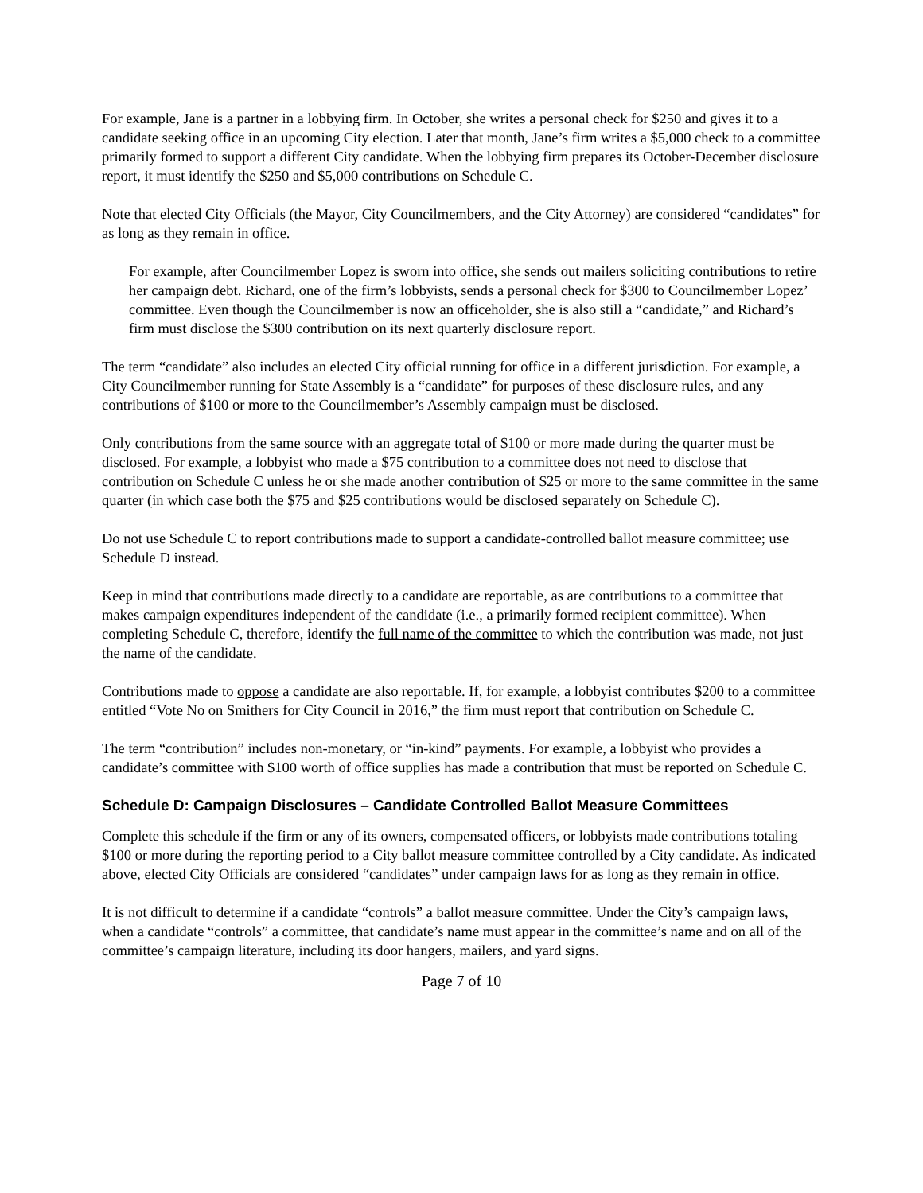For example, Jane is a partner in a lobbying firm. In October, she writes a personal check for $250 and gives it to a candidate seeking office in an upcoming City election. Later that month, Jane’s firm writes a $5,000 check to a committee primarily formed to support a different City candidate. When the lobbying firm prepares its October-December disclosure report, it must identify the $250 and $5,000 contributions on Schedule C.
Note that elected City Officials (the Mayor, City Councilmembers, and the City Attorney) are considered “candidates” for as long as they remain in office.
For example, after Councilmember Lopez is sworn into office, she sends out mailers soliciting contributions to retire her campaign debt. Richard, one of the firm’s lobbyists, sends a personal check for $300 to Councilmember Lopez’ committee. Even though the Councilmember is now an officeholder, she is also still a “candidate,” and Richard’s firm must disclose the $300 contribution on its next quarterly disclosure report.
The term “candidate” also includes an elected City official running for office in a different jurisdiction. For example, a City Councilmember running for State Assembly is a “candidate” for purposes of these disclosure rules, and any contributions of $100 or more to the Councilmember’s Assembly campaign must be disclosed.
Only contributions from the same source with an aggregate total of $100 or more made during the quarter must be disclosed. For example, a lobbyist who made a $75 contribution to a committee does not need to disclose that contribution on Schedule C unless he or she made another contribution of $25 or more to the same committee in the same quarter (in which case both the $75 and $25 contributions would be disclosed separately on Schedule C).
Do not use Schedule C to report contributions made to support a candidate-controlled ballot measure committee; use Schedule D instead.
Keep in mind that contributions made directly to a candidate are reportable, as are contributions to a committee that makes campaign expenditures independent of the candidate (i.e., a primarily formed recipient committee). When completing Schedule C, therefore, identify the full name of the committee to which the contribution was made, not just the name of the candidate.
Contributions made to oppose a candidate are also reportable. If, for example, a lobbyist contributes $200 to a committee entitled “Vote No on Smithers for City Council in 2016,” the firm must report that contribution on Schedule C.
The term “contribution” includes non-monetary, or “in-kind” payments. For example, a lobbyist who provides a candidate’s committee with $100 worth of office supplies has made a contribution that must be reported on Schedule C.
Schedule D: Campaign Disclosures – Candidate Controlled Ballot Measure Committees
Complete this schedule if the firm or any of its owners, compensated officers, or lobbyists made contributions totaling $100 or more during the reporting period to a City ballot measure committee controlled by a City candidate. As indicated above, elected City Officials are considered “candidates” under campaign laws for as long as they remain in office.
It is not difficult to determine if a candidate “controls” a ballot measure committee. Under the City’s campaign laws, when a candidate “controls” a committee, that candidate’s name must appear in the committee’s name and on all of the committee’s campaign literature, including its door hangers, mailers, and yard signs.
Page 7 of 10